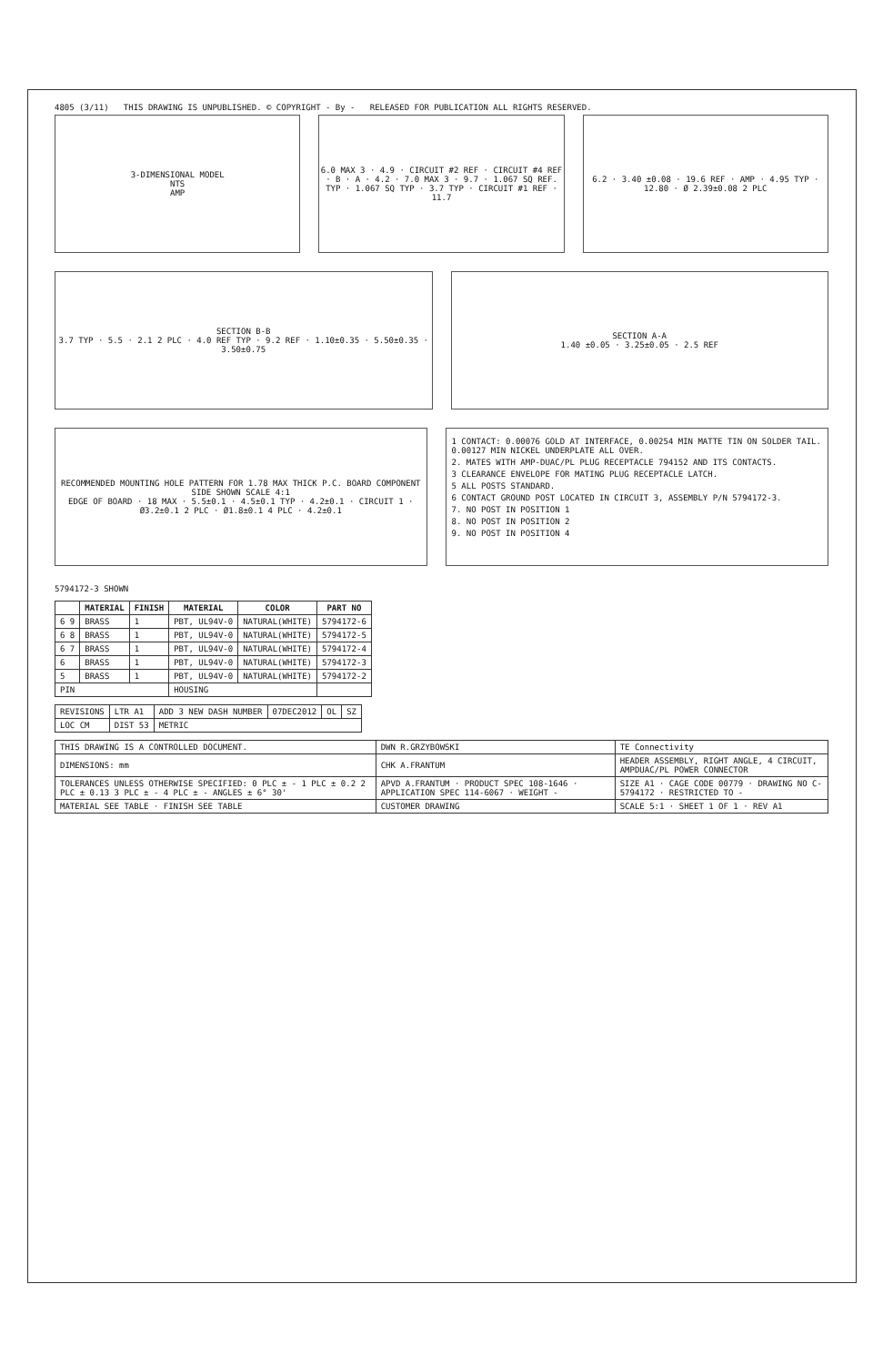4805 (3/11) THIS DRAWING IS UNPUBLISHED. © COPYRIGHT - By - RELEASED FOR PUBLICATION ALL RIGHTS RESERVED.
3-DIMENSIONAL MODEL
NTS
AMP
6.0 MAX 3 · 4.9 · CIRCUIT #2 REF · CIRCUIT #4 REF · B · A · 4.2 · 7.0 MAX 3 · 9.7 · 1.067 SQ REF. TYP · 1.067 SQ TYP · 3.7 TYP · CIRCUIT #1 REF · 11.7
6.2 · 3.40 ±0.08 · 19.6 REF · AMP · 4.95 TYP · 12.80 · Ø 2.39±0.08 2 PLC
SECTION B-B
3.7 TYP · 5.5 · 2.1 2 PLC · 4.0 REF TYP · 9.2 REF · 1.10±0.35 · 5.50±0.35 · 3.50±0.75
SECTION A-A
1.40 ±0.05 · 3.25±0.05 · 2.5 REF
RECOMMENDED MOUNTING HOLE PATTERN FOR 1.78 MAX THICK P.C. BOARD COMPONENT SIDE SHOWN SCALE 4:1
EDGE OF BOARD · 18 MAX · 5.5±0.1 · 4.5±0.1 TYP · 4.2±0.1 · CIRCUIT 1 · Ø3.2±0.1 2 PLC · Ø1.8±0.1 4 PLC · 4.2±0.1
1 CONTACT: 0.00076 GOLD AT INTERFACE, 0.00254 MIN MATTE TIN ON SOLDER TAIL. 0.00127 MIN NICKEL UNDERPLATE ALL OVER.
2. MATES WITH AMP-DUAC/PL PLUG RECEPTACLE 794152 AND ITS CONTACTS.
3 CLEARANCE ENVELOPE FOR MATING PLUG RECEPTACLE LATCH.
5 ALL POSTS STANDARD.
6 CONTACT GROUND POST LOCATED IN CIRCUIT 3, ASSEMBLY P/N 5794172-3.
7. NO POST IN POSITION 1
8. NO POST IN POSITION 2
9. NO POST IN POSITION 4
5794172-3 SHOWN
| | MATERIAL | FINISH | MATERIAL | COLOR | PART NO |
| --- | --- | --- | --- | --- | --- |
| 6 9 | BRASS | 1 | PBT, UL94V-0 | NATURAL(WHITE) | 5794172-6 |
| 6 8 | BRASS | 1 | PBT, UL94V-0 | NATURAL(WHITE) | 5794172-5 |
| 6 7 | BRASS | 1 | PBT, UL94V-0 | NATURAL(WHITE) | 5794172-4 |
| 6 | BRASS | 1 | PBT, UL94V-0 | NATURAL(WHITE) | 5794172-3 |
| 5 | BRASS | 1 | PBT, UL94V-0 | NATURAL(WHITE) | 5794172-2 |
| PIN | | | HOUSING | | |
| REVISIONS | LTR A1 | ADD 3 NEW DASH NUMBER | 07DEC2012 | OL | SZ |
| LOC CM | DIST 53 | METRIC | | | |
| THIS DRAWING IS A CONTROLLED DOCUMENT. | DWN R.GRZYBOWSKI | TE Connectivity |
| DIMENSIONS: mm | CHK A.FRANTUM | HEADER ASSEMBLY, RIGHT ANGLE, 4 CIRCUIT, AMPDUAC/PL POWER CONNECTOR |
| TOLERANCES UNLESS OTHERWISE SPECIFIED: 0 PLC ± - 1 PLC ± 0.2 2 PLC ± 0.13 3 PLC ± - 4 PLC ± - ANGLES ± 6° 30' | APVD A.FRANTUM · PRODUCT SPEC 108-1646 · APPLICATION SPEC 114-6067 · WEIGHT - | SIZE A1 · CAGE CODE 00779 · DRAWING NO C-5794172 · RESTRICTED TO - |
| MATERIAL SEE TABLE · FINISH SEE TABLE | CUSTOMER DRAWING | SCALE 5:1 · SHEET 1 OF 1 · REV A1 |